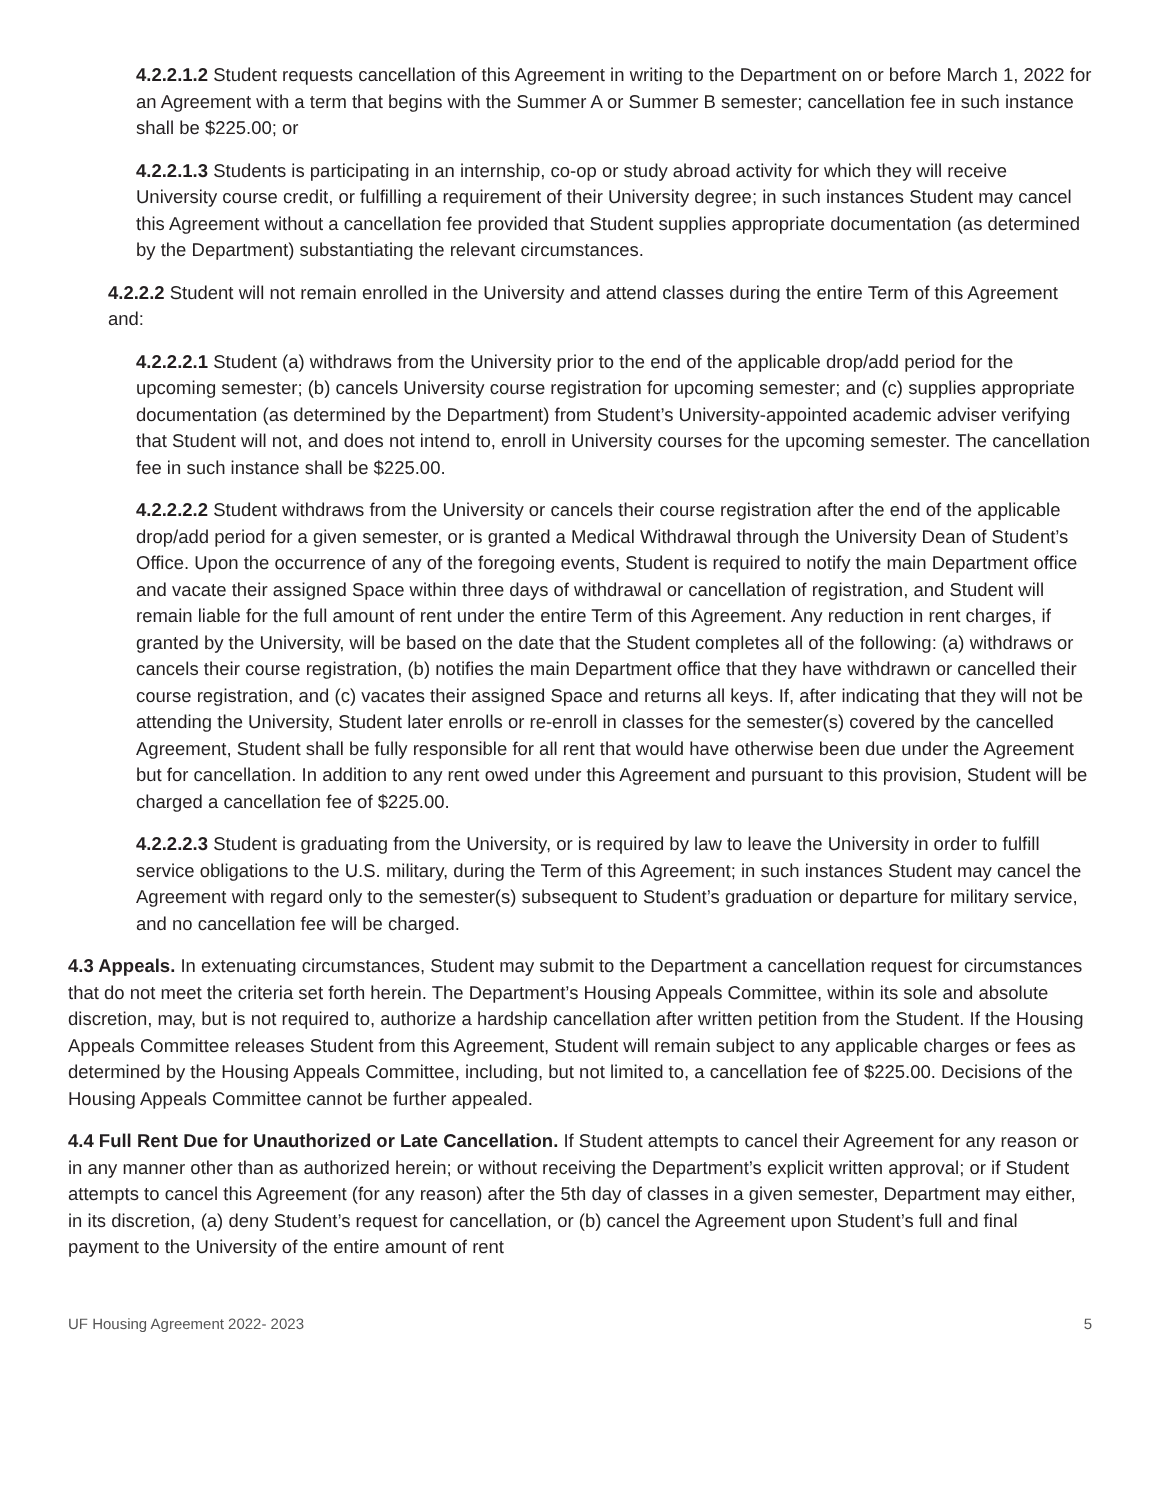4.2.2.1.2 Student requests cancellation of this Agreement in writing to the Department on or before March 1, 2022 for an Agreement with a term that begins with the Summer A or Summer B semester; cancellation fee in such instance shall be $225.00; or
4.2.2.1.3 Students is participating in an internship, co-op or study abroad activity for which they will receive University course credit, or fulfilling a requirement of their University degree; in such instances Student may cancel this Agreement without a cancellation fee provided that Student supplies appropriate documentation (as determined by the Department) substantiating the relevant circumstances.
4.2.2.2 Student will not remain enrolled in the University and attend classes during the entire Term of this Agreement and:
4.2.2.2.1 Student (a) withdraws from the University prior to the end of the applicable drop/add period for the upcoming semester; (b) cancels University course registration for upcoming semester; and (c) supplies appropriate documentation (as determined by the Department) from Student’s University-appointed academic adviser verifying that Student will not, and does not intend to, enroll in University courses for the upcoming semester. The cancellation fee in such instance shall be $225.00.
4.2.2.2.2 Student withdraws from the University or cancels their course registration after the end of the applicable drop/add period for a given semester, or is granted a Medical Withdrawal through the University Dean of Student’s Office. Upon the occurrence of any of the foregoing events, Student is required to notify the main Department office and vacate their assigned Space within three days of withdrawal or cancellation of registration, and Student will remain liable for the full amount of rent under the entire Term of this Agreement. Any reduction in rent charges, if granted by the University, will be based on the date that the Student completes all of the following: (a) withdraws or cancels their course registration, (b) notifies the main Department office that they have withdrawn or cancelled their course registration, and (c) vacates their assigned Space and returns all keys. If, after indicating that they will not be attending the University, Student later enrolls or re-enroll in classes for the semester(s) covered by the cancelled Agreement, Student shall be fully responsible for all rent that would have otherwise been due under the Agreement but for cancellation. In addition to any rent owed under this Agreement and pursuant to this provision, Student will be charged a cancellation fee of $225.00.
4.2.2.2.3 Student is graduating from the University, or is required by law to leave the University in order to fulfill service obligations to the U.S. military, during the Term of this Agreement; in such instances Student may cancel the Agreement with regard only to the semester(s) subsequent to Student’s graduation or departure for military service, and no cancellation fee will be charged.
4.3 Appeals. In extenuating circumstances, Student may submit to the Department a cancellation request for circumstances that do not meet the criteria set forth herein. The Department’s Housing Appeals Committee, within its sole and absolute discretion, may, but is not required to, authorize a hardship cancellation after written petition from the Student. If the Housing Appeals Committee releases Student from this Agreement, Student will remain subject to any applicable charges or fees as determined by the Housing Appeals Committee, including, but not limited to, a cancellation fee of $225.00. Decisions of the Housing Appeals Committee cannot be further appealed.
4.4 Full Rent Due for Unauthorized or Late Cancellation. If Student attempts to cancel their Agreement for any reason or in any manner other than as authorized herein; or without receiving the Department’s explicit written approval; or if Student attempts to cancel this Agreement (for any reason) after the 5th day of classes in a given semester, Department may either, in its discretion, (a) deny Student’s request for cancellation, or (b) cancel the Agreement upon Student’s full and final payment to the University of the entire amount of rent
UF Housing Agreement 2022- 2023 5